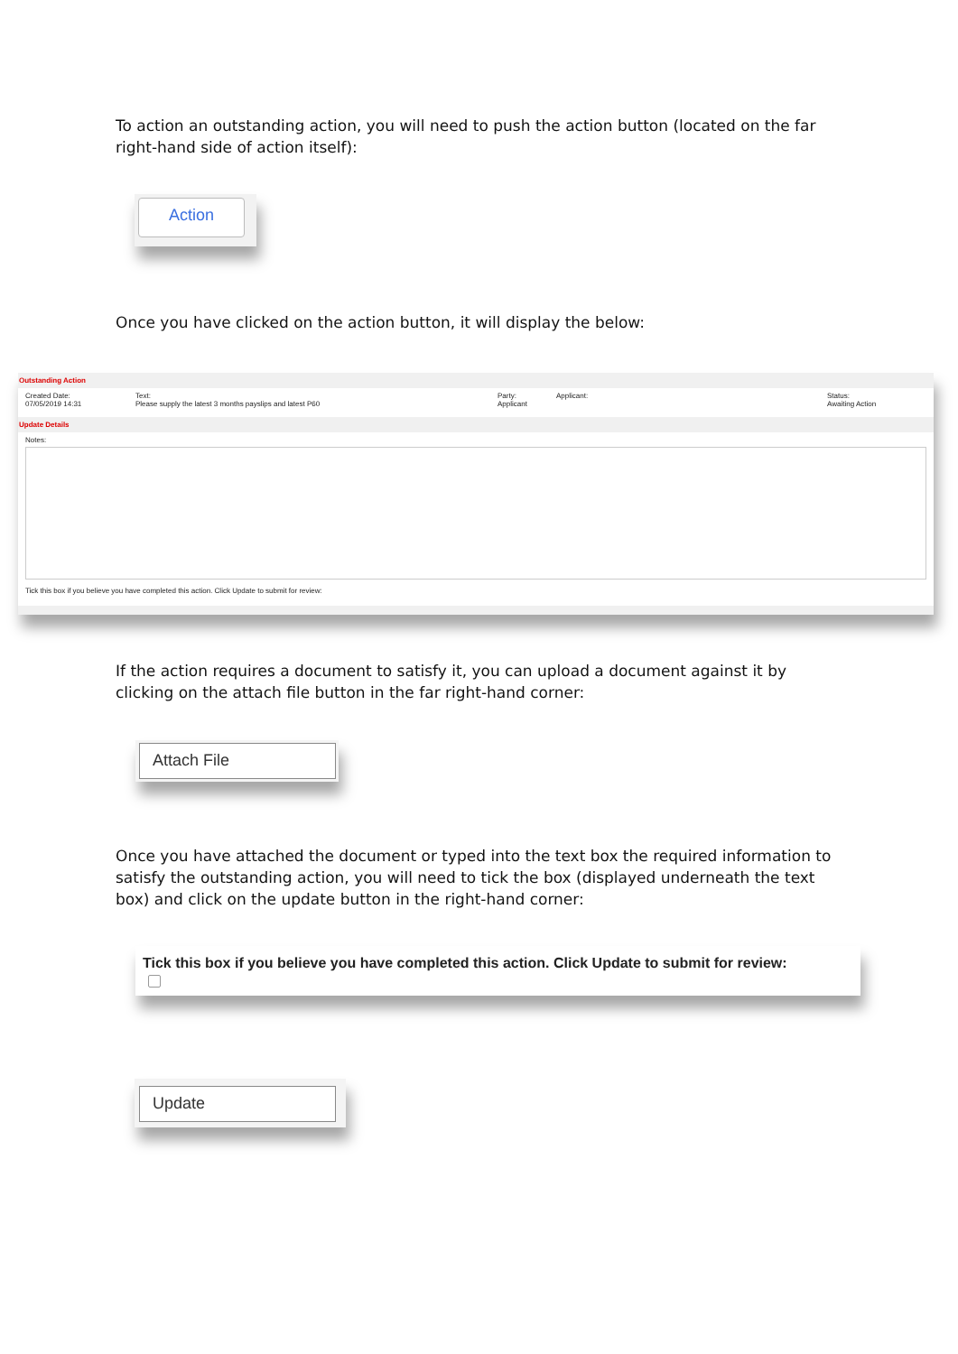To action an outstanding action, you will need to push the action button (located on the far right-hand side of action itself):
Action
Once you have clicked on the action button, it will display the below:
Outstanding Action
Created Date:
07/05/2019 14:31
Text:
Please supply the latest 3 months payslips and latest P60
Party:
Applicant
Applicant: Status:
Awaiting Action
Update Details
Notes:
Tick this box if you believe you have completed this action. Click Update to submit for review:
If the action requires a document to satisfy it, you can upload a document against it by clicking on the attach file button in the far right-hand corner:
Attach File
Once you have attached the document or typed into the text box the required information to satisfy the outstanding action, you will need to tick the box (displayed underneath the text box) and click on the update button in the right-hand corner:
Tick this box if you believe you have completed this action. Click Update to submit for review:
Update